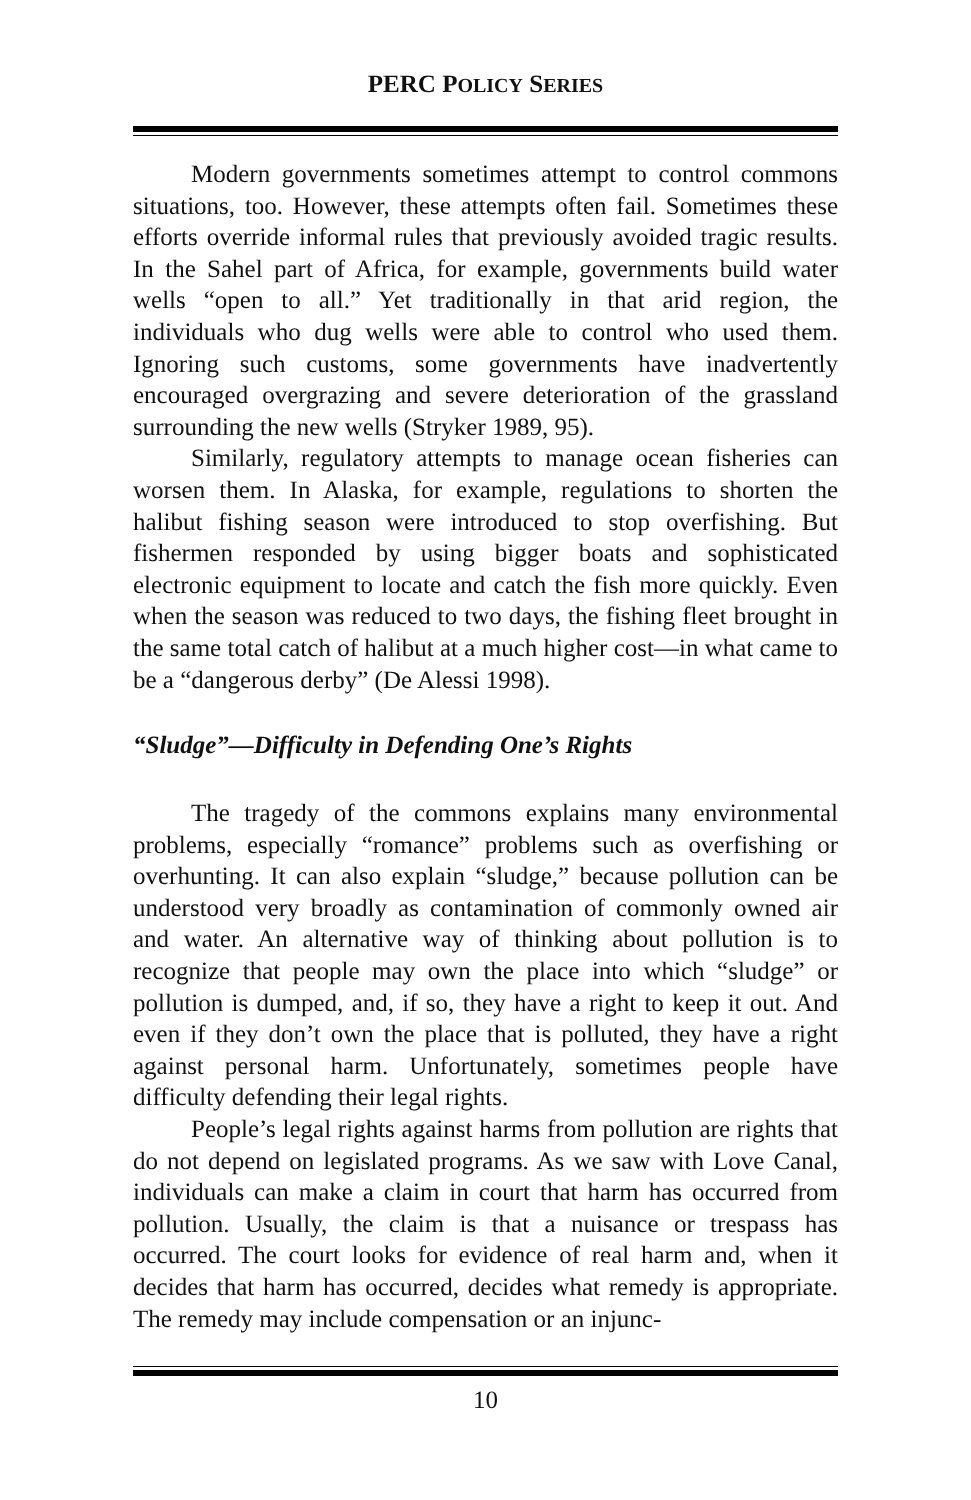PERC POLICY SERIES
Modern governments sometimes attempt to control commons situations, too. However, these attempts often fail. Sometimes these efforts override informal rules that previously avoided tragic results. In the Sahel part of Africa, for example, governments build water wells “open to all.” Yet traditionally in that arid region, the individuals who dug wells were able to control who used them. Ignoring such customs, some governments have inadvertently encouraged overgrazing and severe deterioration of the grassland surrounding the new wells (Stryker 1989, 95).
Similarly, regulatory attempts to manage ocean fisheries can worsen them. In Alaska, for example, regulations to shorten the halibut fishing season were introduced to stop overfishing. But fishermen responded by using bigger boats and sophisticated electronic equipment to locate and catch the fish more quickly. Even when the season was reduced to two days, the fishing fleet brought in the same total catch of halibut at a much higher cost—in what came to be a “dangerous derby” (De Alessi 1998).
“Sludge”—Difficulty in Defending One’s Rights
The tragedy of the commons explains many environmental problems, especially “romance” problems such as overfishing or overhunting. It can also explain “sludge,” because pollution can be understood very broadly as contamination of commonly owned air and water. An alternative way of thinking about pollution is to recognize that people may own the place into which “sludge” or pollution is dumped, and, if so, they have a right to keep it out. And even if they don’t own the place that is polluted, they have a right against personal harm. Unfortunately, sometimes people have difficulty defending their legal rights.
People’s legal rights against harms from pollution are rights that do not depend on legislated programs. As we saw with Love Canal, individuals can make a claim in court that harm has occurred from pollution. Usually, the claim is that a nuisance or trespass has occurred. The court looks for evidence of real harm and, when it decides that harm has occurred, decides what remedy is appropriate. The remedy may include compensation or an injunc-
10